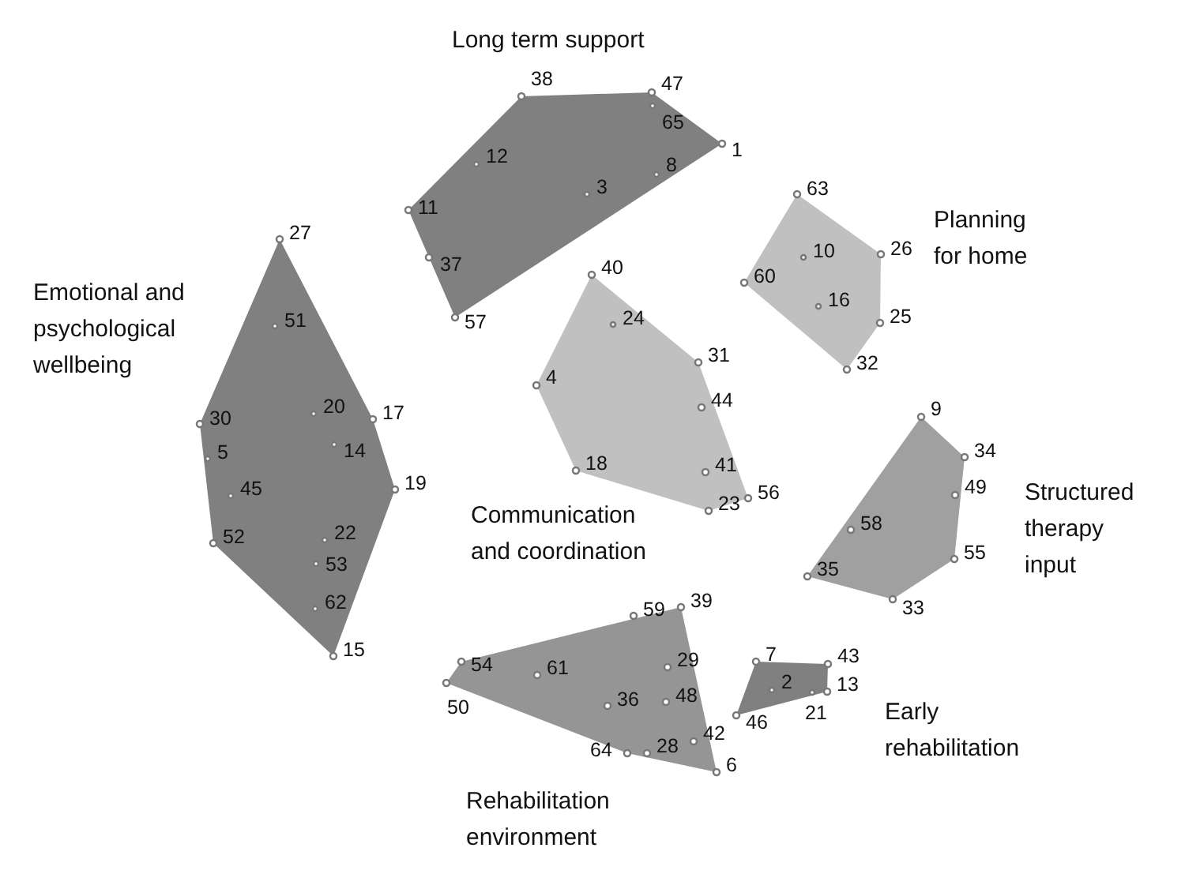Long term support
Planning
for home
Emotional and
psychological
wellbeing
Structured
therapy
input
Communication
and coordination
Early
rehabilitation
Rehabilitation
environment
38
47
65
1
12
8
3
11
37
57
63
10
26
60
16
25
32
27
51
20
17
30
14
5
19
45
52
22
53
62
15
40
24
31
4
44
18
41
56
23
9
34
49
58
55
35
33
59
39
29
54
61
50
36
48
42
64
28
6
7
43
2
13
21
46